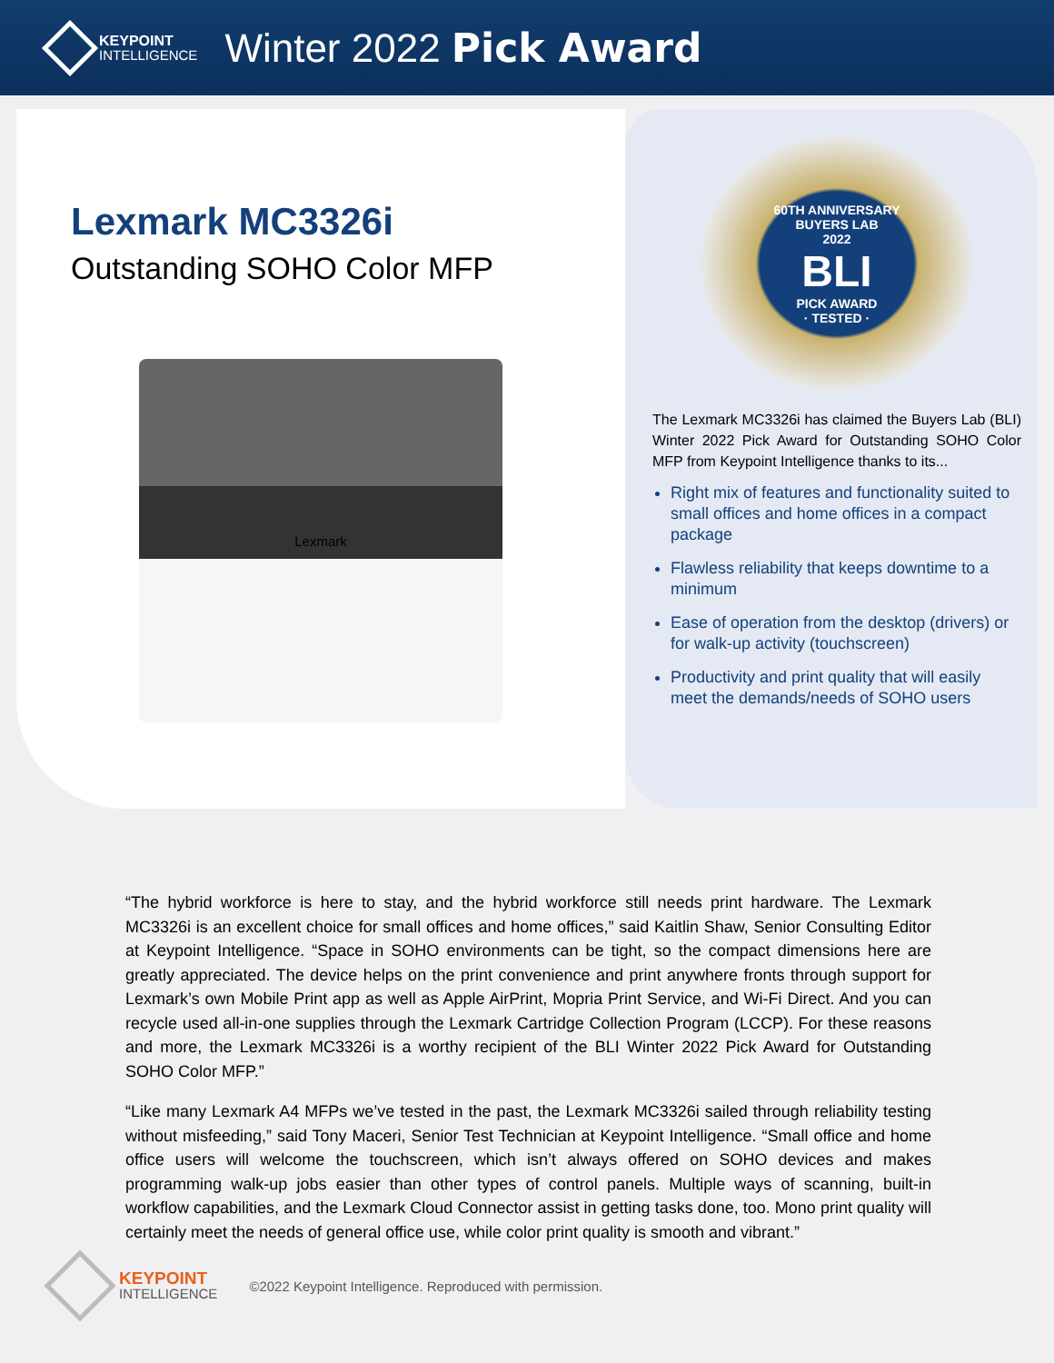KEYPOINT
INTELLIGENCE
Winter 2022 Pick Award
Lexmark MC3326i
Outstanding SOHO Color MFP
Lexmark
60TH ANNIVERSARY
BUYERS LAB
2022
BLI
PICK AWARD
· TESTED ·
The Lexmark MC3326i has claimed the Buyers Lab (BLI) Winter 2022 Pick Award for Outstanding SOHO Color MFP from Keypoint Intelligence thanks to its...
Right mix of features and functionality suited to small offices and home offices in a compact package
Flawless reliability that keeps downtime to a minimum
Ease of operation from the desktop (drivers) or for walk-up activity (touchscreen)
Productivity and print quality that will easily meet the demands/needs of SOHO users
“The hybrid workforce is here to stay, and the hybrid workforce still needs print hardware. The Lexmark MC3326i is an excellent choice for small offices and home offices,” said Kaitlin Shaw, Senior Consulting Editor at Keypoint Intelligence. “Space in SOHO environments can be tight, so the compact dimensions here are greatly appreciated. The device helps on the print convenience and print anywhere fronts through support for Lexmark’s own Mobile Print app as well as Apple AirPrint, Mopria Print Service, and Wi-Fi Direct. And you can recycle used all-in-one supplies through the Lexmark Cartridge Collection Program (LCCP). For these reasons and more, the Lexmark MC3326i is a worthy recipient of the BLI Winter 2022 Pick Award for Outstanding SOHO Color MFP.”
“Like many Lexmark A4 MFPs we’ve tested in the past, the Lexmark MC3326i sailed through reliability testing without misfeeding,” said Tony Maceri, Senior Test Technician at Keypoint Intelligence. “Small office and home office users will welcome the touchscreen, which isn’t always offered on SOHO devices and makes programming walk-up jobs easier than other types of control panels. Multiple ways of scanning, built-in workflow capabilities, and the Lexmark Cloud Connector assist in getting tasks done, too. Mono print quality will certainly meet the needs of general office use, while color print quality is smooth and vibrant.”
KEYPOINT
INTELLIGENCE
©2022 Keypoint Intelligence. Reproduced with permission.